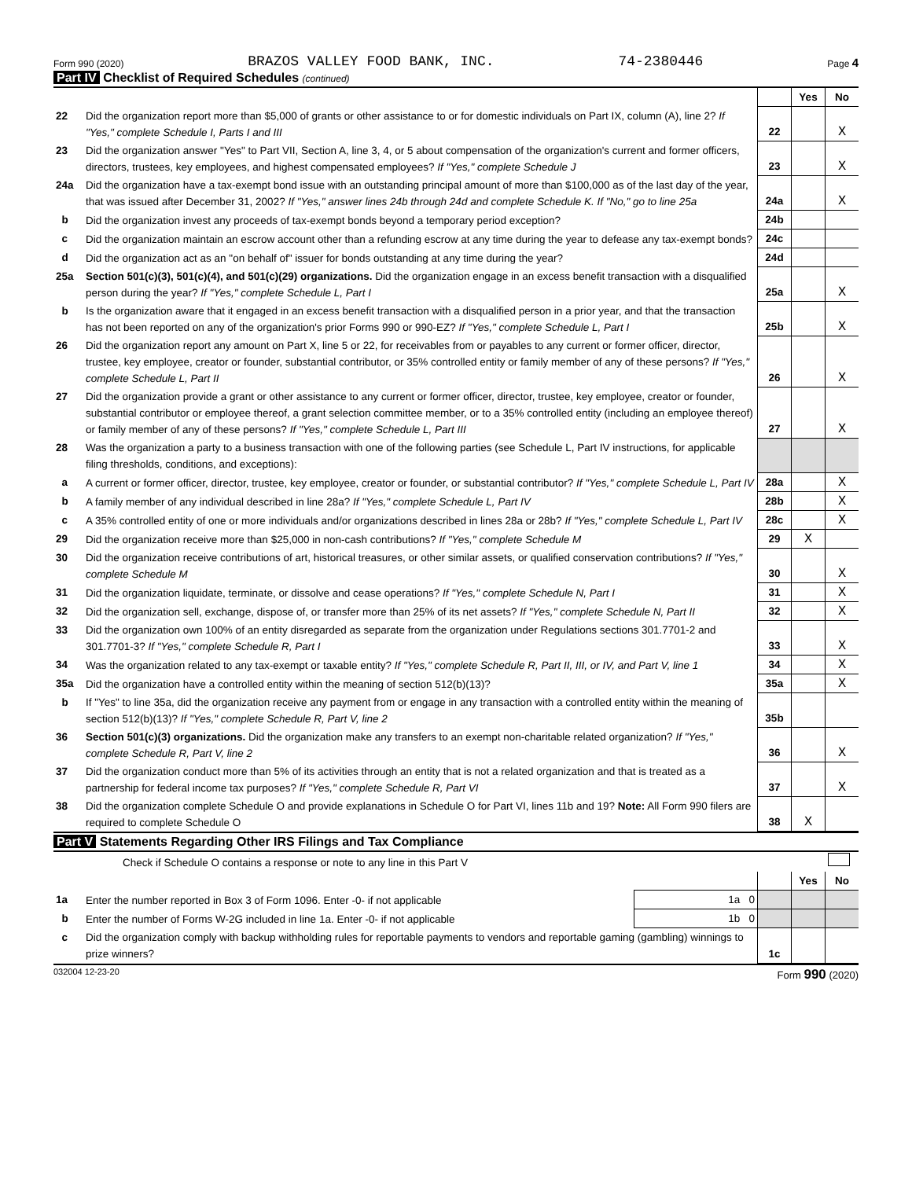Form 990 (2020) BRAZOS VALLEY FOOD BANK, INC. 74-2380446 Page 4
Part IV Checklist of Required Schedules (continued)
| | | | Yes | No |
| 22 | Did the organization report more than $5,000 of grants or other assistance to or for domestic individuals on Part IX, column (A), line 2? If "Yes," complete Schedule I, Parts I and III | 22 | | X |
| 23 | Did the organization answer "Yes" to Part VII, Section A, line 3, 4, or 5 about compensation of the organization's current and former officers, directors, trustees, key employees, and highest compensated employees? If "Yes," complete Schedule J | 23 | | X |
| 24a | Did the organization have a tax-exempt bond issue with an outstanding principal amount of more than $100,000 as of the last day of the year, that was issued after December 31, 2002? If "Yes," answer lines 24b through 24d and complete Schedule K. If "No," go to line 25a | 24a | | X |
| b | Did the organization invest any proceeds of tax-exempt bonds beyond a temporary period exception? | 24b | | |
| c | Did the organization maintain an escrow account other than a refunding escrow at any time during the year to defease any tax-exempt bonds? | 24c | | |
| d | Did the organization act as an "on behalf of" issuer for bonds outstanding at any time during the year? | 24d | | |
| 25a | Section 501(c)(3), 501(c)(4), and 501(c)(29) organizations. Did the organization engage in an excess benefit transaction with a disqualified person during the year? If "Yes," complete Schedule L, Part I | 25a | | X |
| b | Is the organization aware that it engaged in an excess benefit transaction with a disqualified person in a prior year, and that the transaction has not been reported on any of the organization's prior Forms 990 or 990-EZ? If "Yes," complete Schedule L, Part I | 25b | | X |
| 26 | Did the organization report any amount on Part X, line 5 or 22, for receivables from or payables to any current or former officer, director, trustee, key employee, creator or founder, substantial contributor, or 35% controlled entity or family member of any of these persons? If "Yes," complete Schedule L, Part II | 26 | | X |
| 27 | Did the organization provide a grant or other assistance to any current or former officer, director, trustee, key employee, creator or founder, substantial contributor or employee thereof, a grant selection committee member, or to a 35% controlled entity (including an employee thereof) or family member of any of these persons? If "Yes," complete Schedule L, Part III | 27 | | X |
| 28 | Was the organization a party to a business transaction with one of the following parties (see Schedule L, Part IV instructions, for applicable filing thresholds, conditions, and exceptions): | | | |
| a | A current or former officer, director, trustee, key employee, creator or founder, or substantial contributor? If "Yes," complete Schedule L, Part IV | 28a | | X |
| b | A family member of any individual described in line 28a? If "Yes," complete Schedule L, Part IV | 28b | | X |
| c | A 35% controlled entity of one or more individuals and/or organizations described in lines 28a or 28b? If "Yes," complete Schedule L, Part IV | 28c | | X |
| 29 | Did the organization receive more than $25,000 in non-cash contributions? If "Yes," complete Schedule M | 29 | X | |
| 30 | Did the organization receive contributions of art, historical treasures, or other similar assets, or qualified conservation contributions? If "Yes," complete Schedule M | 30 | | X |
| 31 | Did the organization liquidate, terminate, or dissolve and cease operations? If "Yes," complete Schedule N, Part I | 31 | | X |
| 32 | Did the organization sell, exchange, dispose of, or transfer more than 25% of its net assets? If "Yes," complete Schedule N, Part II | 32 | | X |
| 33 | Did the organization own 100% of an entity disregarded as separate from the organization under Regulations sections 301.7701-2 and 301.7701-3? If "Yes," complete Schedule R, Part I | 33 | | X |
| 34 | Was the organization related to any tax-exempt or taxable entity? If "Yes," complete Schedule R, Part II, III, or IV, and Part V, line 1 | 34 | | X |
| 35a | Did the organization have a controlled entity within the meaning of section 512(b)(13)? | 35a | | X |
| b | If "Yes" to line 35a, did the organization receive any payment from or engage in any transaction with a controlled entity within the meaning of section 512(b)(13)? If "Yes," complete Schedule R, Part V, line 2 | 35b | | |
| 36 | Section 501(c)(3) organizations. Did the organization make any transfers to an exempt non-charitable related organization? If "Yes," complete Schedule R, Part V, line 2 | 36 | | X |
| 37 | Did the organization conduct more than 5% of its activities through an entity that is not a related organization and that is treated as a partnership for federal income tax purposes? If "Yes," complete Schedule R, Part VI | 37 | | X |
| 38 | Did the organization complete Schedule O and provide explanations in Schedule O for Part VI, lines 11b and 19? Note: All Form 990 filers are required to complete Schedule O | 38 | X | |
Part V Statements Regarding Other IRS Filings and Tax Compliance
| Check if Schedule O contains a response or note to any line in this Part V | |
| | | | | Yes | No |
| 1a | Enter the number reported in Box 3 of Form 1096. Enter -0- if not applicable | 1a 0 | | | |
| b | Enter the number of Forms W-2G included in line 1a. Enter -0- if not applicable | 1b 0 | | | |
| c | Did the organization comply with backup withholding rules for reportable payments to vendors and reportable gaming (gambling) winnings to prize winners? | | 1c | | |
032004 12-23-20 Form 990 (2020)